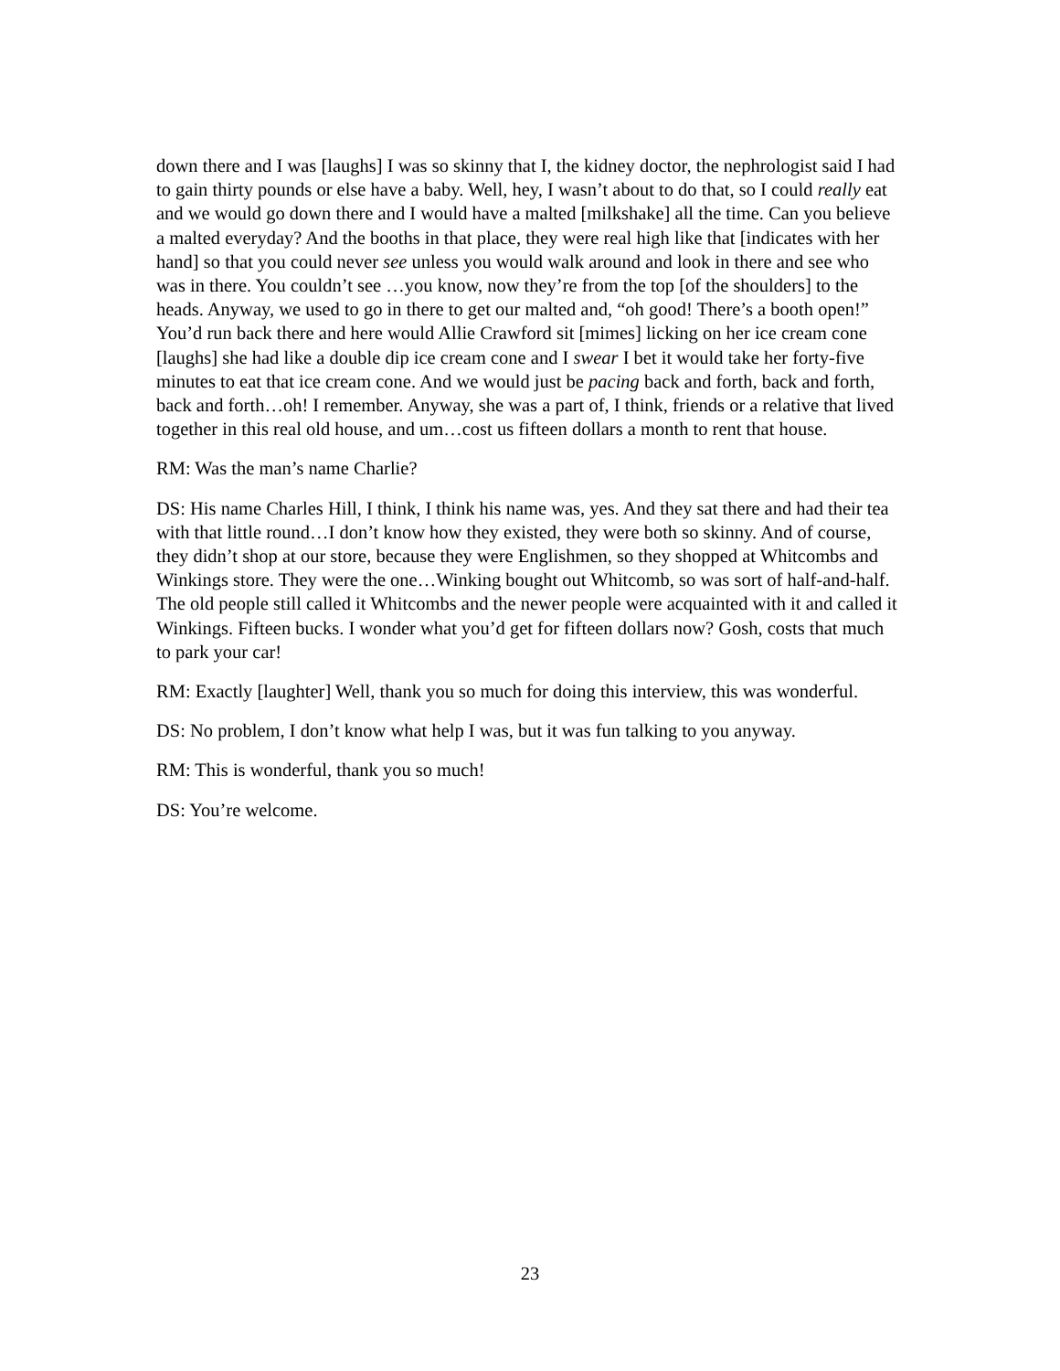down there and I was [laughs] I was so skinny that I, the kidney doctor, the nephrologist said I had to gain thirty pounds or else have a baby. Well, hey, I wasn’t about to do that, so I could really eat and we would go down there and I would have a malted [milkshake] all the time. Can you believe a malted everyday? And the booths in that place, they were real high like that [indicates with her hand] so that you could never see unless you would walk around and look in there and see who was in there. You couldn’t see …you know, now they’re from the top [of the shoulders] to the heads. Anyway, we used to go in there to get our malted and, “oh good! There’s a booth open!” You’d run back there and here would Allie Crawford sit [mimes] licking on her ice cream cone [laughs] she had like a double dip ice cream cone and I swear I bet it would take her forty-five minutes to eat that ice cream cone. And we would just be pacing back and forth, back and forth, back and forth…oh! I remember. Anyway, she was a part of, I think, friends or a relative that lived together in this real old house, and um…cost us fifteen dollars a month to rent that house.
RM: Was the man’s name Charlie?
DS: His name Charles Hill, I think, I think his name was, yes. And they sat there and had their tea with that little round…I don’t know how they existed, they were both so skinny. And of course, they didn’t shop at our store, because they were Englishmen, so they shopped at Whitcombs and Winkings store. They were the one…Winking bought out Whitcomb, so was sort of half-and-half. The old people still called it Whitcombs and the newer people were acquainted with it and called it Winkings. Fifteen bucks. I wonder what you’d get for fifteen dollars now? Gosh, costs that much to park your car!
RM: Exactly [laughter] Well, thank you so much for doing this interview, this was wonderful.
DS: No problem, I don’t know what help I was, but it was fun talking to you anyway.
RM: This is wonderful, thank you so much!
DS: You’re welcome.
23